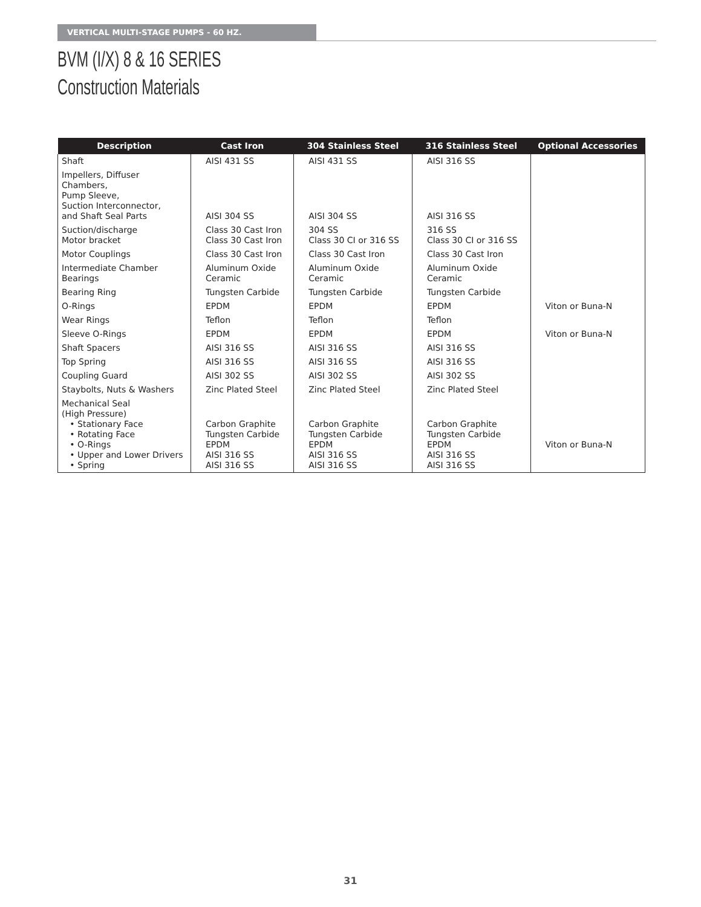VERTICAL MULTI-STAGE PUMPS - 60 HZ.
BVM (I/X) 8 & 16 SERIES
Construction Materials
| Description | Cast Iron | 304 Stainless Steel | 316 Stainless Steel | Optional Accessories |
| --- | --- | --- | --- | --- |
| Shaft | AISI 431 SS | AISI 431 SS | AISI 316 SS | |
| Impellers, Diffuser Chambers, Pump Sleeve, Suction Interconnector, and Shaft Seal Parts | AISI 304 SS | AISI 304 SS | AISI 316 SS | |
| Suction/discharge Motor bracket | Class 30 Cast Iron Class 30 Cast Iron | 304 SS Class 30 CI or 316 SS | 316 SS Class 30 CI or 316 SS | |
| Motor Couplings | Class 30 Cast Iron | Class 30 Cast Iron | Class 30 Cast Iron | |
| Intermediate Chamber Bearings | Aluminum Oxide Ceramic | Aluminum Oxide Ceramic | Aluminum Oxide Ceramic | |
| Bearing Ring | Tungsten Carbide | Tungsten Carbide | Tungsten Carbide | |
| O-Rings | EPDM | EPDM | EPDM | Viton or Buna-N |
| Wear Rings | Teflon | Teflon | Teflon | |
| Sleeve O-Rings | EPDM | EPDM | EPDM | Viton or Buna-N |
| Shaft Spacers | AISI 316 SS | AISI 316 SS | AISI 316 SS | |
| Top Spring | AISI 316 SS | AISI 316 SS | AISI 316 SS | |
| Coupling Guard | AISI 302 SS | AISI 302 SS | AISI 302 SS | |
| Staybolts, Nuts & Washers | Zinc Plated Steel | Zinc Plated Steel | Zinc Plated Steel | |
| Mechanical Seal (High Pressure) • Stationary Face • Rotating Face • O-Rings • Upper and Lower Drivers • Spring | Carbon Graphite Tungsten Carbide EPDM AISI 316 SS AISI 316 SS | Carbon Graphite Tungsten Carbide EPDM AISI 316 SS AISI 316 SS | Carbon Graphite Tungsten Carbide EPDM AISI 316 SS AISI 316 SS | Viton or Buna-N |
31